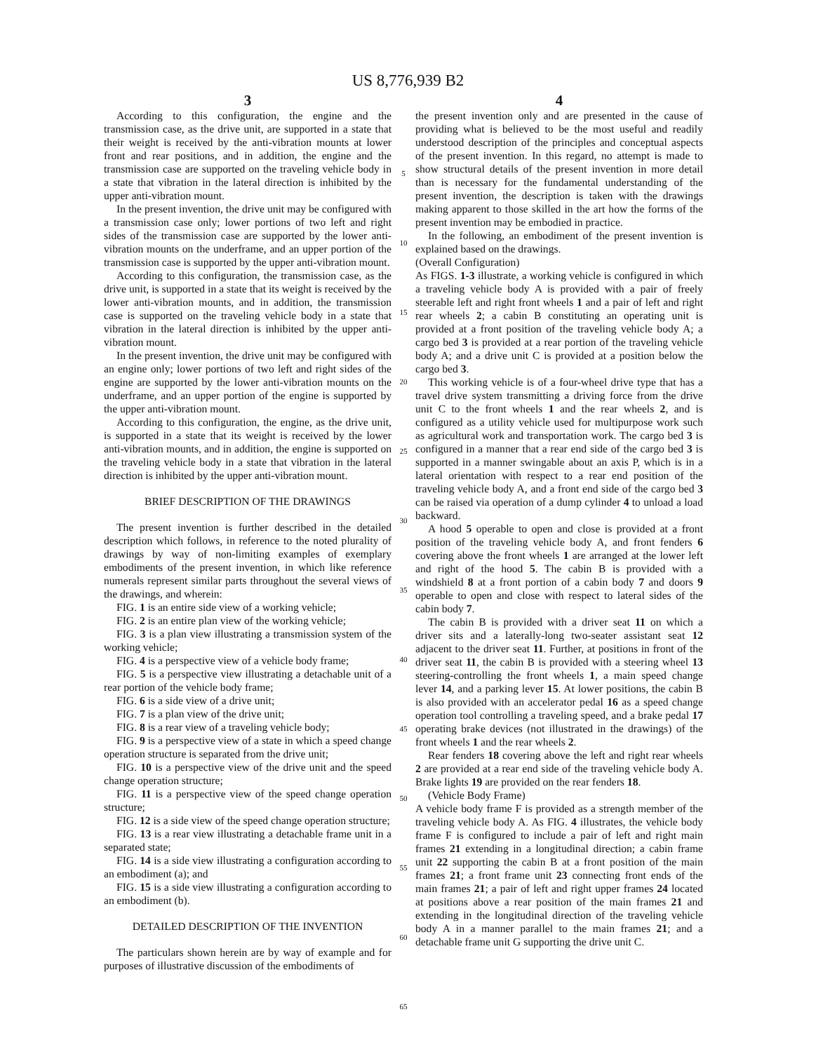US 8,776,939 B2
3
According to this configuration, the engine and the transmission case, as the drive unit, are supported in a state that their weight is received by the anti-vibration mounts at lower front and rear positions, and in addition, the engine and the transmission case are supported on the traveling vehicle body in a state that vibration in the lateral direction is inhibited by the upper anti-vibration mount.
In the present invention, the drive unit may be configured with a transmission case only; lower portions of two left and right sides of the transmission case are supported by the lower anti-vibration mounts on the underframe, and an upper portion of the transmission case is supported by the upper anti-vibration mount.
According to this configuration, the transmission case, as the drive unit, is supported in a state that its weight is received by the lower anti-vibration mounts, and in addition, the transmission case is supported on the traveling vehicle body in a state that vibration in the lateral direction is inhibited by the upper anti-vibration mount.
In the present invention, the drive unit may be configured with an engine only; lower portions of two left and right sides of the engine are supported by the lower anti-vibration mounts on the underframe, and an upper portion of the engine is supported by the upper anti-vibration mount.
According to this configuration, the engine, as the drive unit, is supported in a state that its weight is received by the lower anti-vibration mounts, and in addition, the engine is supported on the traveling vehicle body in a state that vibration in the lateral direction is inhibited by the upper anti-vibration mount.
BRIEF DESCRIPTION OF THE DRAWINGS
The present invention is further described in the detailed description which follows, in reference to the noted plurality of drawings by way of non-limiting examples of exemplary embodiments of the present invention, in which like reference numerals represent similar parts throughout the several views of the drawings, and wherein:
FIG. 1 is an entire side view of a working vehicle;
FIG. 2 is an entire plan view of the working vehicle;
FIG. 3 is a plan view illustrating a transmission system of the working vehicle;
FIG. 4 is a perspective view of a vehicle body frame;
FIG. 5 is a perspective view illustrating a detachable unit of a rear portion of the vehicle body frame;
FIG. 6 is a side view of a drive unit;
FIG. 7 is a plan view of the drive unit;
FIG. 8 is a rear view of a traveling vehicle body;
FIG. 9 is a perspective view of a state in which a speed change operation structure is separated from the drive unit;
FIG. 10 is a perspective view of the drive unit and the speed change operation structure;
FIG. 11 is a perspective view of the speed change operation structure;
FIG. 12 is a side view of the speed change operation structure;
FIG. 13 is a rear view illustrating a detachable frame unit in a separated state;
FIG. 14 is a side view illustrating a configuration according to an embodiment (a); and
FIG. 15 is a side view illustrating a configuration according to an embodiment (b).
DETAILED DESCRIPTION OF THE INVENTION
The particulars shown herein are by way of example and for purposes of illustrative discussion of the embodiments of
5
10
15
20
25
30
35
40
45
50
55
60
65
4
the present invention only and are presented in the cause of providing what is believed to be the most useful and readily understood description of the principles and conceptual aspects of the present invention. In this regard, no attempt is made to show structural details of the present invention in more detail than is necessary for the fundamental understanding of the present invention, the description is taken with the drawings making apparent to those skilled in the art how the forms of the present invention may be embodied in practice.
In the following, an embodiment of the present invention is explained based on the drawings.
(Overall Configuration)
As FIGS. 1-3 illustrate, a working vehicle is configured in which a traveling vehicle body A is provided with a pair of freely steerable left and right front wheels 1 and a pair of left and right rear wheels 2; a cabin B constituting an operating unit is provided at a front position of the traveling vehicle body A; a cargo bed 3 is provided at a rear portion of the traveling vehicle body A; and a drive unit C is provided at a position below the cargo bed 3.
This working vehicle is of a four-wheel drive type that has a travel drive system transmitting a driving force from the drive unit C to the front wheels 1 and the rear wheels 2, and is configured as a utility vehicle used for multipurpose work such as agricultural work and transportation work. The cargo bed 3 is configured in a manner that a rear end side of the cargo bed 3 is supported in a manner swingable about an axis P, which is in a lateral orientation with respect to a rear end position of the traveling vehicle body A, and a front end side of the cargo bed 3 can be raised via operation of a dump cylinder 4 to unload a load backward.
A hood 5 operable to open and close is provided at a front position of the traveling vehicle body A, and front fenders 6 covering above the front wheels 1 are arranged at the lower left and right of the hood 5. The cabin B is provided with a windshield 8 at a front portion of a cabin body 7 and doors 9 operable to open and close with respect to lateral sides of the cabin body 7.
The cabin B is provided with a driver seat 11 on which a driver sits and a laterally-long two-seater assistant seat 12 adjacent to the driver seat 11. Further, at positions in front of the driver seat 11, the cabin B is provided with a steering wheel 13 steering-controlling the front wheels 1, a main speed change lever 14, and a parking lever 15. At lower positions, the cabin B is also provided with an accelerator pedal 16 as a speed change operation tool controlling a traveling speed, and a brake pedal 17 operating brake devices (not illustrated in the drawings) of the front wheels 1 and the rear wheels 2.
Rear fenders 18 covering above the left and right rear wheels 2 are provided at a rear end side of the traveling vehicle body A. Brake lights 19 are provided on the rear fenders 18.
(Vehicle Body Frame)
A vehicle body frame F is provided as a strength member of the traveling vehicle body A. As FIG. 4 illustrates, the vehicle body frame F is configured to include a pair of left and right main frames 21 extending in a longitudinal direction; a cabin frame unit 22 supporting the cabin B at a front position of the main frames 21; a front frame unit 23 connecting front ends of the main frames 21; a pair of left and right upper frames 24 located at positions above a rear position of the main frames 21 and extending in the longitudinal direction of the traveling vehicle body A in a manner parallel to the main frames 21; and a detachable frame unit G supporting the drive unit C.